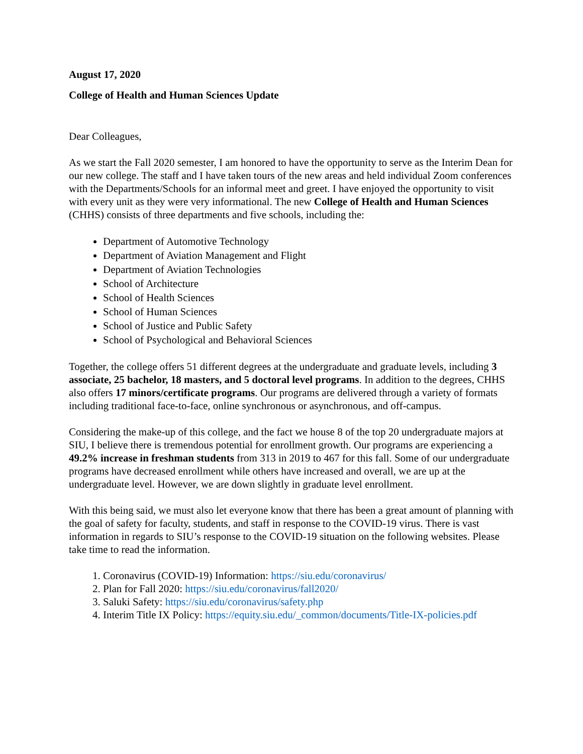August 17, 2020
College of Health and Human Sciences Update
Dear Colleagues,
As we start the Fall 2020 semester, I am honored to have the opportunity to serve as the Interim Dean for our new college. The staff and I have taken tours of the new areas and held individual Zoom conferences with the Departments/Schools for an informal meet and greet. I have enjoyed the opportunity to visit with every unit as they were very informational. The new College of Health and Human Sciences (CHHS) consists of three departments and five schools, including the:
Department of Automotive Technology
Department of Aviation Management and Flight
Department of Aviation Technologies
School of Architecture
School of Health Sciences
School of Human Sciences
School of Justice and Public Safety
School of Psychological and Behavioral Sciences
Together, the college offers 51 different degrees at the undergraduate and graduate levels, including 3 associate, 25 bachelor, 18 masters, and 5 doctoral level programs. In addition to the degrees, CHHS also offers 17 minors/certificate programs. Our programs are delivered through a variety of formats including traditional face-to-face, online synchronous or asynchronous, and off-campus.
Considering the make-up of this college, and the fact we house 8 of the top 20 undergraduate majors at SIU, I believe there is tremendous potential for enrollment growth. Our programs are experiencing a 49.2% increase in freshman students from 313 in 2019 to 467 for this fall. Some of our undergraduate programs have decreased enrollment while others have increased and overall, we are up at the undergraduate level. However, we are down slightly in graduate level enrollment.
With this being said, we must also let everyone know that there has been a great amount of planning with the goal of safety for faculty, students, and staff in response to the COVID-19 virus. There is vast information in regards to SIU’s response to the COVID-19 situation on the following websites. Please take time to read the information.
1. Coronavirus (COVID-19) Information: https://siu.edu/coronavirus/
2. Plan for Fall 2020: https://siu.edu/coronavirus/fall2020/
3. Saluki Safety: https://siu.edu/coronavirus/safety.php
4. Interim Title IX Policy: https://equity.siu.edu/_common/documents/Title-IX-policies.pdf